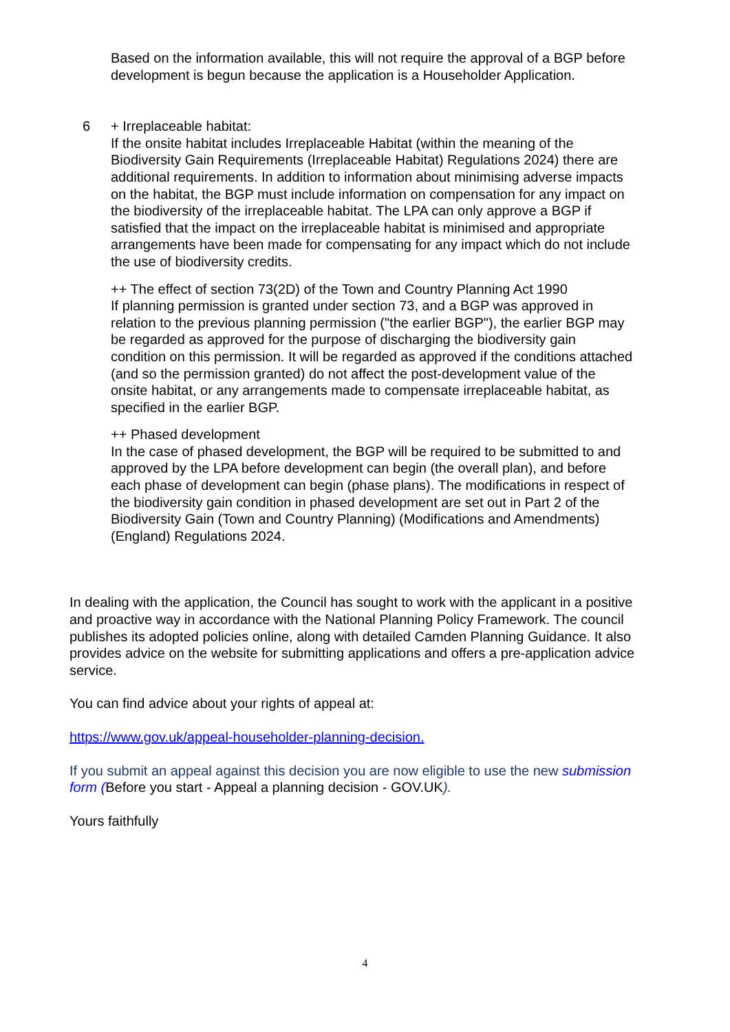Based on the information available, this will not require the approval of a BGP before development is begun because the application is a Householder Application.
6 + Irreplaceable habitat:
If the onsite habitat includes Irreplaceable Habitat (within the meaning of the Biodiversity Gain Requirements (Irreplaceable Habitat) Regulations 2024) there are additional requirements. In addition to information about minimising adverse impacts on the habitat, the BGP must include information on compensation for any impact on the biodiversity of the irreplaceable habitat. The LPA can only approve a BGP if satisfied that the impact on the irreplaceable habitat is minimised and appropriate arrangements have been made for compensating for any impact which do not include the use of biodiversity credits.
++ The effect of section 73(2D) of the Town and Country Planning Act 1990
If planning permission is granted under section 73, and a BGP was approved in relation to the previous planning permission ("the earlier BGP"), the earlier BGP may be regarded as approved for the purpose of discharging the biodiversity gain condition on this permission. It will be regarded as approved if the conditions attached (and so the permission granted) do not affect the post-development value of the onsite habitat, or any arrangements made to compensate irreplaceable habitat, as specified in the earlier BGP.
++ Phased development
In the case of phased development, the BGP will be required to be submitted to and approved by the LPA before development can begin (the overall plan), and before each phase of development can begin (phase plans). The modifications in respect of the biodiversity gain condition in phased development are set out in Part 2 of the Biodiversity Gain (Town and Country Planning) (Modifications and Amendments) (England) Regulations 2024.
In dealing with the application, the Council has sought to work with the applicant in a positive and proactive way in accordance with the National Planning Policy Framework. The council publishes its adopted policies online, along with detailed Camden Planning Guidance. It also provides advice on the website for submitting applications and offers a pre-application advice service.
You can find advice about your rights of appeal at:
https://www.gov.uk/appeal-householder-planning-decision.
If you submit an appeal against this decision you are now eligible to use the new submission form (Before you start - Appeal a planning decision - GOV.UK).
Yours faithfully
4